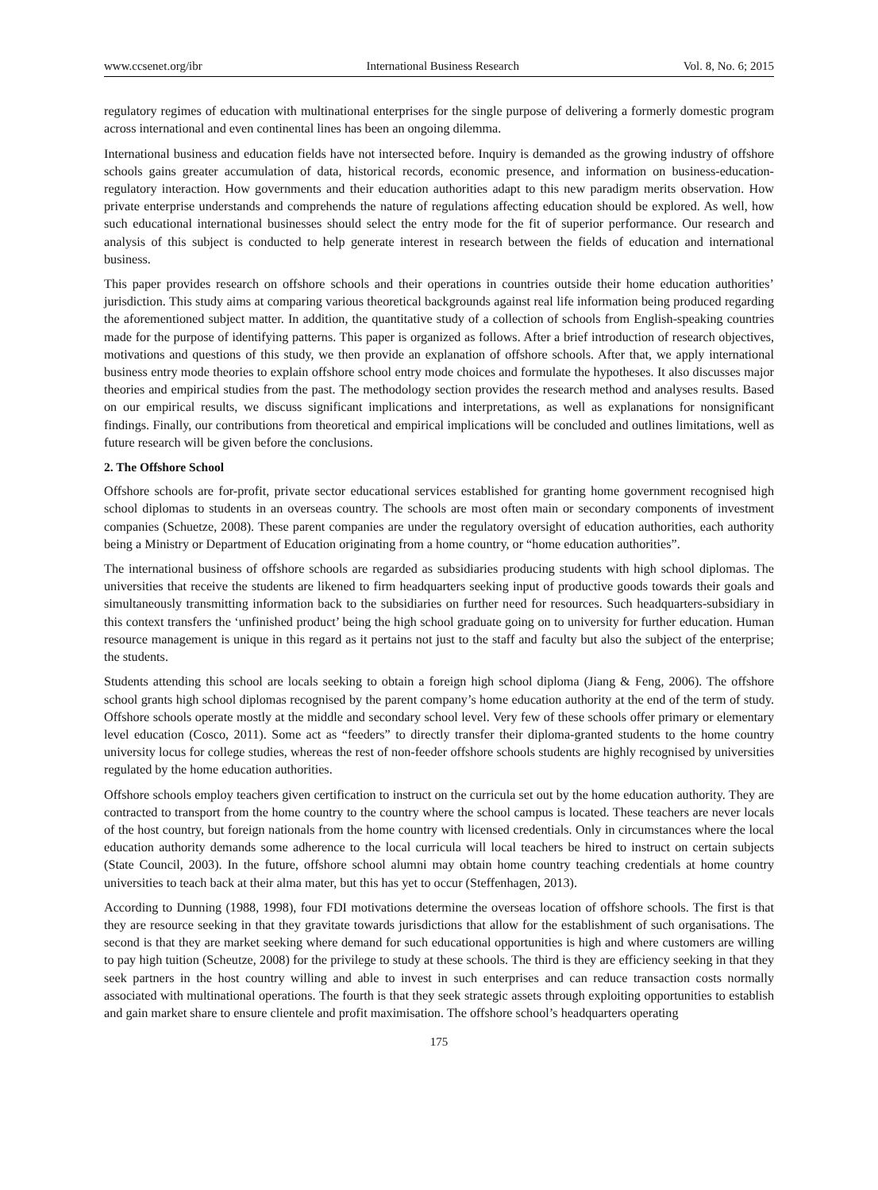www.ccsenet.org/ibr International Business Research Vol. 8, No. 6; 2015
regulatory regimes of education with multinational enterprises for the single purpose of delivering a formerly domestic program across international and even continental lines has been an ongoing dilemma.
International business and education fields have not intersected before. Inquiry is demanded as the growing industry of offshore schools gains greater accumulation of data, historical records, economic presence, and information on business-education-regulatory interaction. How governments and their education authorities adapt to this new paradigm merits observation. How private enterprise understands and comprehends the nature of regulations affecting education should be explored. As well, how such educational international businesses should select the entry mode for the fit of superior performance. Our research and analysis of this subject is conducted to help generate interest in research between the fields of education and international business.
This paper provides research on offshore schools and their operations in countries outside their home education authorities’ jurisdiction. This study aims at comparing various theoretical backgrounds against real life information being produced regarding the aforementioned subject matter. In addition, the quantitative study of a collection of schools from English-speaking countries made for the purpose of identifying patterns. This paper is organized as follows. After a brief introduction of research objectives, motivations and questions of this study, we then provide an explanation of offshore schools. After that, we apply international business entry mode theories to explain offshore school entry mode choices and formulate the hypotheses. It also discusses major theories and empirical studies from the past. The methodology section provides the research method and analyses results. Based on our empirical results, we discuss significant implications and interpretations, as well as explanations for nonsignificant findings. Finally, our contributions from theoretical and empirical implications will be concluded and outlines limitations, well as future research will be given before the conclusions.
2. The Offshore School
Offshore schools are for-profit, private sector educational services established for granting home government recognised high school diplomas to students in an overseas country. The schools are most often main or secondary components of investment companies (Schuetze, 2008). These parent companies are under the regulatory oversight of education authorities, each authority being a Ministry or Department of Education originating from a home country, or “home education authorities”.
The international business of offshore schools are regarded as subsidiaries producing students with high school diplomas. The universities that receive the students are likened to firm headquarters seeking input of productive goods towards their goals and simultaneously transmitting information back to the subsidiaries on further need for resources. Such headquarters-subsidiary in this context transfers the ‘unfinished product’ being the high school graduate going on to university for further education. Human resource management is unique in this regard as it pertains not just to the staff and faculty but also the subject of the enterprise; the students.
Students attending this school are locals seeking to obtain a foreign high school diploma (Jiang & Feng, 2006). The offshore school grants high school diplomas recognised by the parent company’s home education authority at the end of the term of study. Offshore schools operate mostly at the middle and secondary school level. Very few of these schools offer primary or elementary level education (Cosco, 2011). Some act as “feeders” to directly transfer their diploma-granted students to the home country university locus for college studies, whereas the rest of non-feeder offshore schools students are highly recognised by universities regulated by the home education authorities.
Offshore schools employ teachers given certification to instruct on the curricula set out by the home education authority. They are contracted to transport from the home country to the country where the school campus is located. These teachers are never locals of the host country, but foreign nationals from the home country with licensed credentials. Only in circumstances where the local education authority demands some adherence to the local curricula will local teachers be hired to instruct on certain subjects (State Council, 2003). In the future, offshore school alumni may obtain home country teaching credentials at home country universities to teach back at their alma mater, but this has yet to occur (Steffenhagen, 2013).
According to Dunning (1988, 1998), four FDI motivations determine the overseas location of offshore schools. The first is that they are resource seeking in that they gravitate towards jurisdictions that allow for the establishment of such organisations. The second is that they are market seeking where demand for such educational opportunities is high and where customers are willing to pay high tuition (Scheutze, 2008) for the privilege to study at these schools. The third is they are efficiency seeking in that they seek partners in the host country willing and able to invest in such enterprises and can reduce transaction costs normally associated with multinational operations. The fourth is that they seek strategic assets through exploiting opportunities to establish and gain market share to ensure clientele and profit maximisation. The offshore school’s headquarters operating
175